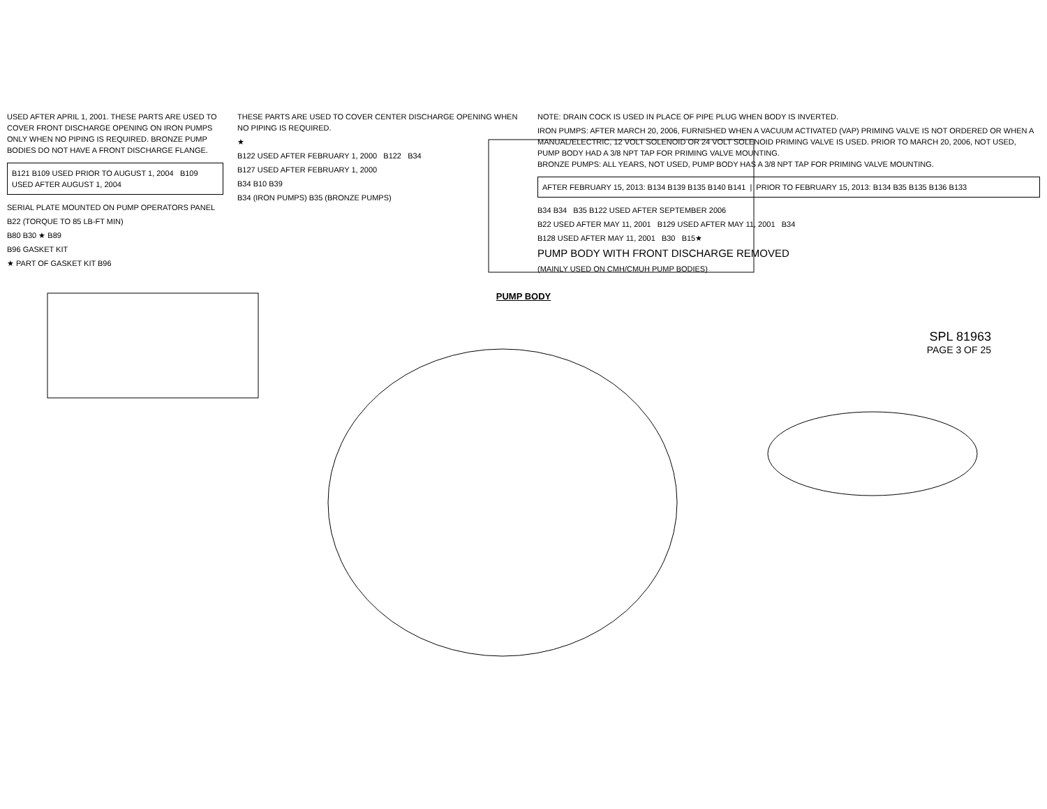USED AFTER APRIL 1, 2001. THESE PARTS ARE USED TO COVER FRONT DISCHARGE OPENING ON IRON PUMPS ONLY WHEN NO PIPING IS REQUIRED. BRONZE PUMP BODIES DO NOT HAVE A FRONT DISCHARGE FLANGE.
B121 B109 USED PRIOR TO AUGUST 1, 2004 B109 USED AFTER AUGUST 1, 2004
SERIAL PLATE MOUNTED ON PUMP OPERATORS PANEL
B22 (TORQUE TO 85 LB-FT MIN)
B80 B30 ★ B89
B96 GASKET KIT
★ PART OF GASKET KIT B96
THESE PARTS ARE USED TO COVER CENTER DISCHARGE OPENING WHEN NO PIPING IS REQUIRED.
★
B122 USED AFTER FEBRUARY 1, 2000 B122 B34
B127 USED AFTER FEBRUARY 1, 2000
B34 B10 B39
B34 (IRON PUMPS) B35 (BRONZE PUMPS)
NOTE: DRAIN COCK IS USED IN PLACE OF PIPE PLUG WHEN BODY IS INVERTED.
IRON PUMPS: AFTER MARCH 20, 2006, FURNISHED WHEN A VACUUM ACTIVATED (VAP) PRIMING VALVE IS NOT ORDERED OR WHEN A MANUAL/ELECTRIC, 12 VOLT SOLENOID OR 24 VOLT SOLENOID PRIMING VALVE IS USED. PRIOR TO MARCH 20, 2006, NOT USED, PUMP BODY HAD A 3/8 NPT TAP FOR PRIMING VALVE MOUNTING.
BRONZE PUMPS: ALL YEARS, NOT USED, PUMP BODY HAS A 3/8 NPT TAP FOR PRIMING VALVE MOUNTING.
AFTER FEBRUARY 15, 2013: B134 B139 B135 B140 B141 | PRIOR TO FEBRUARY 15, 2013: B134 B35 B135 B136 B133
B34 B34 B35 B122 USED AFTER SEPTEMBER 2006
B22 USED AFTER MAY 11, 2001 B129 USED AFTER MAY 11, 2001 B34
B128 USED AFTER MAY 11, 2001 B30 B15★
PUMP BODY WITH FRONT DISCHARGE REMOVED
(MAINLY USED ON CMH/CMUH PUMP BODIES)
PUMP BODY
SPL 81963
PAGE 3 OF 25